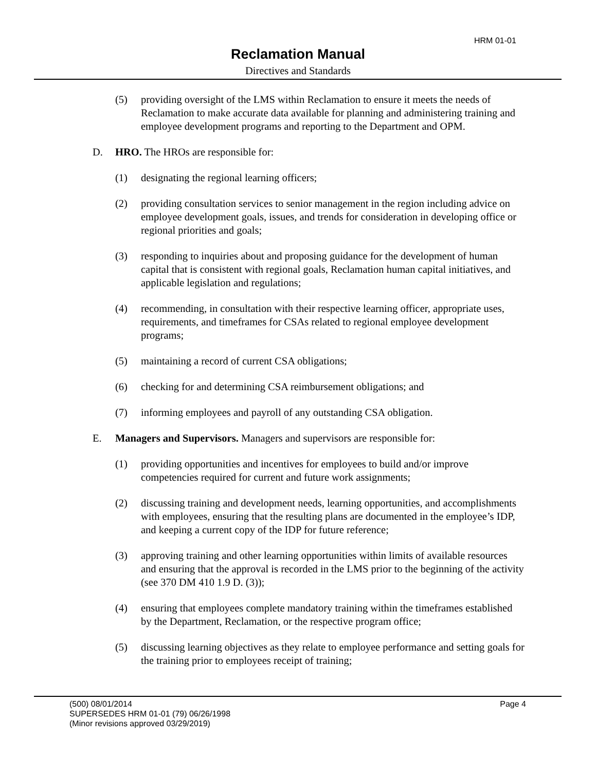HRM 01-01
Reclamation Manual
Directives and Standards
(5) providing oversight of the LMS within Reclamation to ensure it meets the needs of Reclamation to make accurate data available for planning and administering training and employee development programs and reporting to the Department and OPM.
D. HRO. The HROs are responsible for:
(1) designating the regional learning officers;
(2) providing consultation services to senior management in the region including advice on employee development goals, issues, and trends for consideration in developing office or regional priorities and goals;
(3) responding to inquiries about and proposing guidance for the development of human capital that is consistent with regional goals, Reclamation human capital initiatives, and applicable legislation and regulations;
(4) recommending, in consultation with their respective learning officer, appropriate uses, requirements, and timeframes for CSAs related to regional employee development programs;
(5) maintaining a record of current CSA obligations;
(6) checking for and determining CSA reimbursement obligations; and
(7) informing employees and payroll of any outstanding CSA obligation.
E. Managers and Supervisors. Managers and supervisors are responsible for:
(1) providing opportunities and incentives for employees to build and/or improve competencies required for current and future work assignments;
(2) discussing training and development needs, learning opportunities, and accomplishments with employees, ensuring that the resulting plans are documented in the employee’s IDP, and keeping a current copy of the IDP for future reference;
(3) approving training and other learning opportunities within limits of available resources and ensuring that the approval is recorded in the LMS prior to the beginning of the activity (see 370 DM 410 1.9 D. (3));
(4) ensuring that employees complete mandatory training within the timeframes established by the Department, Reclamation, or the respective program office;
(5) discussing learning objectives as they relate to employee performance and setting goals for the training prior to employees receipt of training;
Page 4 (500) 08/01/2014
SUPERSEDES HRM 01-01 (79) 06/26/1998
(Minor revisions approved 03/29/2019)